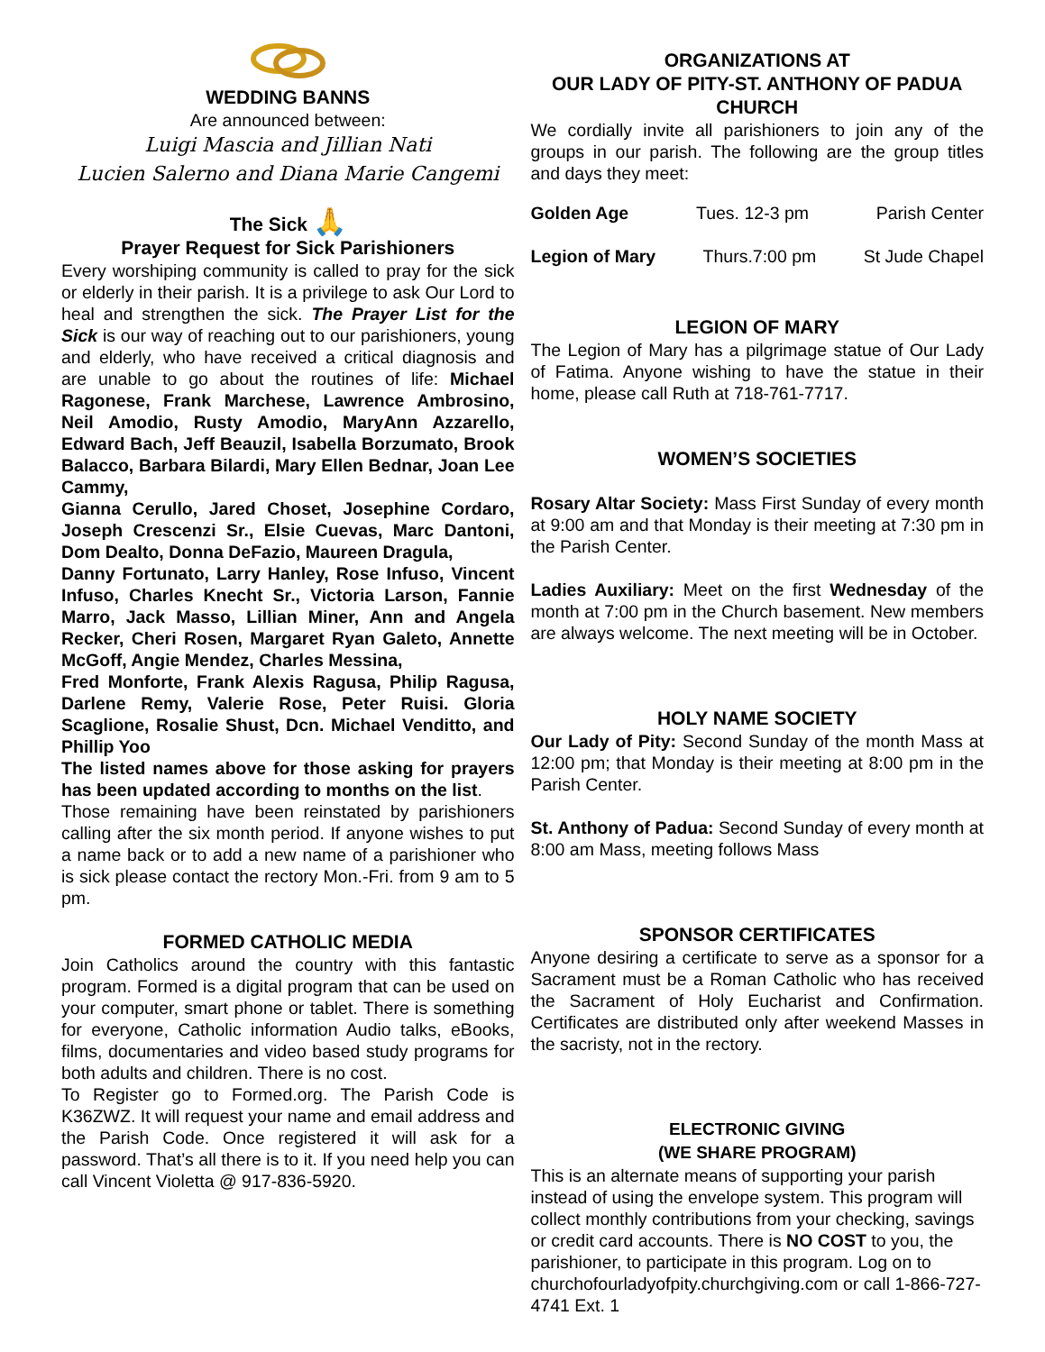WEDDING BANNS
Are announced between:
Luigi Mascia and Jillian Nati
Lucien Salerno and Diana Marie Cangemi
The Sick 🙏
Prayer Request for Sick Parishioners
Every worshiping community is called to pray for the sick or elderly in their parish. It is a privilege to ask Our Lord to heal and strengthen the sick. The Prayer List for the Sick is our way of reaching out to our parishioners, young and elderly, who have received a critical diagnosis and are unable to go about the routines of life: Michael Ragonese, Frank Marchese, Lawrence Ambrosino, Neil Amodio, Rusty Amodio, MaryAnn Azzarello, Edward Bach, Jeff Beauzil, Isabella Borzumato, Brook Balacco, Barbara Bilardi, Mary Ellen Bednar, Joan Lee Cammy,
Gianna Cerullo, Jared Choset, Josephine Cordaro, Joseph Crescenzi Sr., Elsie Cuevas, Marc Dantoni, Dom Dealto, Donna DeFazio, Maureen Dragula,
Danny Fortunato, Larry Hanley, Rose Infuso, Vincent Infuso, Charles Knecht Sr., Victoria Larson, Fannie Marro, Jack Masso, Lillian Miner, Ann and Angela Recker, Cheri Rosen, Margaret Ryan Galeto, Annette McGoff, Angie Mendez, Charles Messina,
Fred Monforte, Frank Alexis Ragusa, Philip Ragusa, Darlene Remy, Valerie Rose, Peter Ruisi. Gloria Scaglione, Rosalie Shust, Dcn. Michael Venditto, and Phillip Yoo
The listed names above for those asking for prayers has been updated according to months on the list.
Those remaining have been reinstated by parishioners calling after the six month period. If anyone wishes to put a name back or to add a new name of a parishioner who is sick please contact the rectory Mon.-Fri. from 9 am to 5 pm.
FORMED CATHOLIC MEDIA
Join Catholics around the country with this fantastic program. Formed is a digital program that can be used on your computer, smart phone or tablet. There is something for everyone, Catholic information Audio talks, eBooks, films, documentaries and video based study programs for both adults and children. There is no cost.
To Register go to Formed.org. The Parish Code is K36ZWZ. It will request your name and email address and the Parish Code. Once registered it will ask for a password. That’s all there is to it. If you need help you can call Vincent Violetta @ 917-836-5920.
ORGANIZATIONS AT
OUR LADY OF PITY-ST. ANTHONY OF PADUA CHURCH
We cordially invite all parishioners to join any of the groups in our parish. The following are the group titles and days they meet:
Golden Age Tues. 12-3 pm Parish Center
Legion of Mary Thurs.7:00 pm St Jude Chapel
LEGION OF MARY
The Legion of Mary has a pilgrimage statue of Our Lady of Fatima. Anyone wishing to have the statue in their home, please call Ruth at 718-761-7717.
WOMEN’S SOCIETIES
Rosary Altar Society: Mass First Sunday of every month at 9:00 am and that Monday is their meeting at 7:30 pm in the Parish Center.
Ladies Auxiliary: Meet on the first Wednesday of the month at 7:00 pm in the Church basement. New members are always welcome. The next meeting will be in October.
HOLY NAME SOCIETY
Our Lady of Pity: Second Sunday of the month Mass at 12:00 pm; that Monday is their meeting at 8:00 pm in the Parish Center.
St. Anthony of Padua: Second Sunday of every month at 8:00 am Mass, meeting follows Mass
SPONSOR CERTIFICATES
Anyone desiring a certificate to serve as a sponsor for a Sacrament must be a Roman Catholic who has received the Sacrament of Holy Eucharist and Confirmation. Certificates are distributed only after weekend Masses in the sacristy, not in the rectory.
ELECTRONIC GIVING
(WE SHARE PROGRAM)
This is an alternate means of supporting your parish instead of using the envelope system. This program will collect monthly contributions from your checking, savings or credit card accounts. There is NO COST to you, the parishioner, to participate in this program. Log on to churchofourladyofpity.churchgiving.com or call 1-866-727-4741 Ext. 1